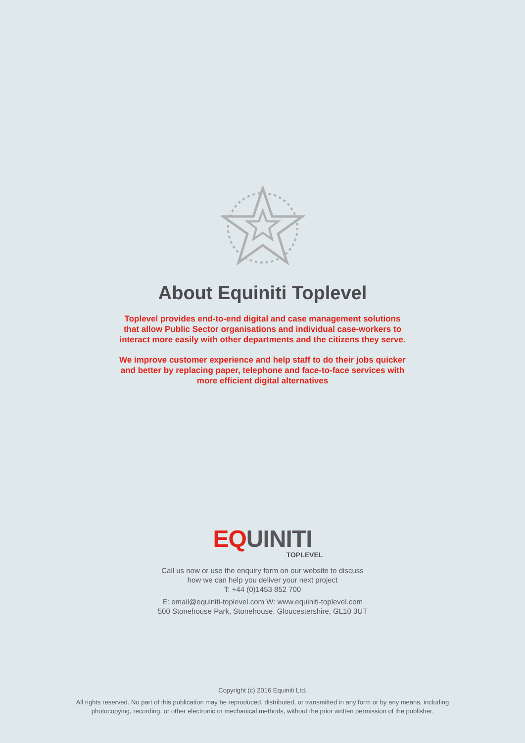About Equiniti Toplevel
Toplevel provides end-to-end digital and case management solutions
that allow Public Sector organisations and individual case-workers to
interact more easily with other departments and the citizens they serve.
We improve customer experience and help staff to do their jobs quicker
and better by replacing paper, telephone and face-to-face services with
more efficient digital alternatives
EQ UINITI
TOPLEVEL
Call us now or use the enquiry form on our website to discuss
how we can help you deliver your next project
T: +44 (0)1453 852 700
E: email@equiniti-toplevel.com W: www.equiniti-toplevel.com
500 Stonehouse Park, Stonehouse, Gloucestershire, GL10 3UT
Copyright (c) 2016 Equiniti Ltd.
All rights reserved. No part of this publication may be reproduced, distributed, or transmitted in any form or by any means, including
photocopying, recording, or other electronic or mechanical methods, without the prior written permission of the publisher.